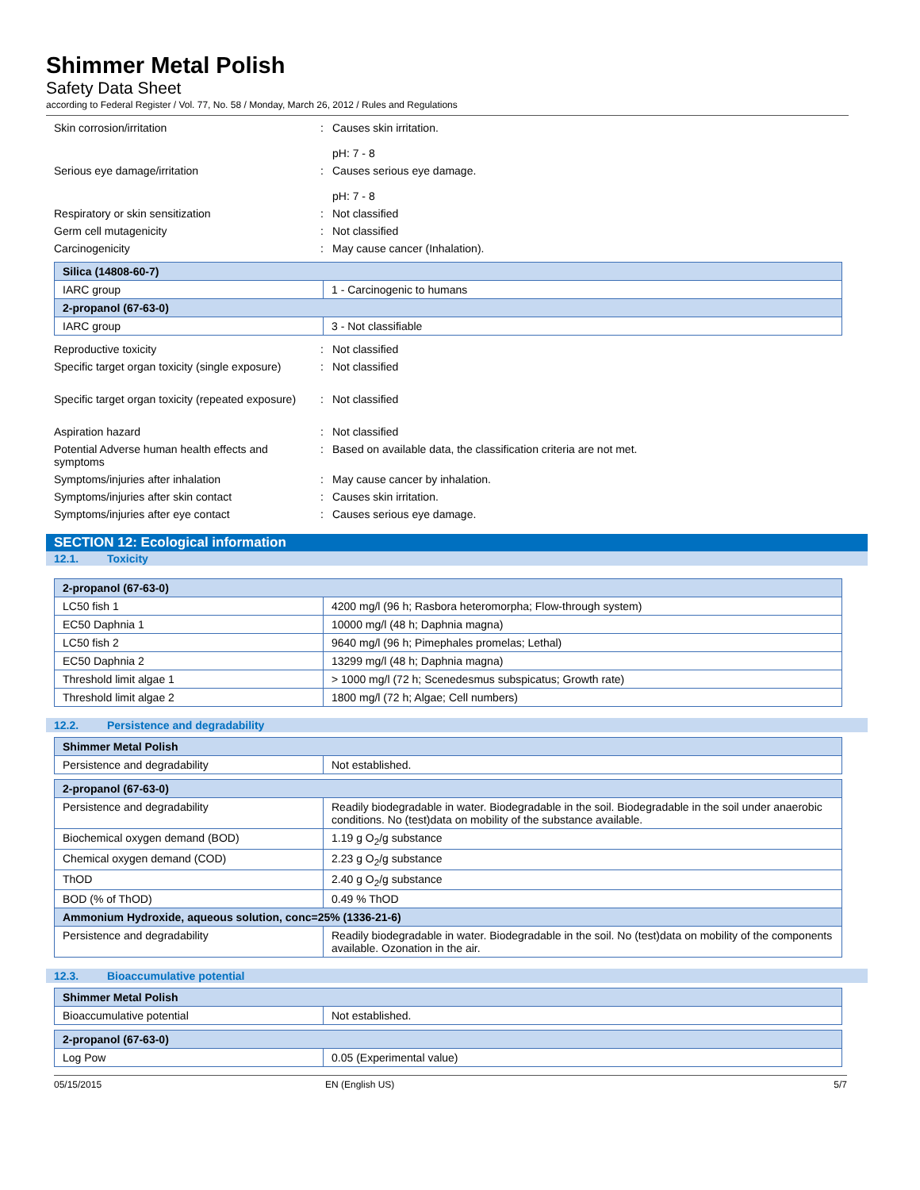Shimmer Metal Polish
Safety Data Sheet
according to Federal Register / Vol. 77, No. 58 / Monday, March 26, 2012 / Rules and Regulations
| Skin corrosion/irritation | : | Causes skin irritation. pH: 7 - 8 |
| Serious eye damage/irritation | : | Causes serious eye damage. pH: 7 - 8 |
| Respiratory or skin sensitization | : | Not classified |
| Germ cell mutagenicity | : | Not classified |
| Carcinogenicity | : | May cause cancer (Inhalation). |
| Silica (14808-60-7) | |
| --- | --- |
| IARC group | 1 - Carcinogenic to humans |
| 2-propanol (67-63-0) | |
| IARC group | 3 - Not classifiable |
| Reproductive toxicity | : | Not classified |
| Specific target organ toxicity (single exposure) | : | Not classified |
| Specific target organ toxicity (repeated exposure) | : | Not classified |
| Aspiration hazard | : | Not classified |
| Potential Adverse human health effects and symptoms | : | Based on available data, the classification criteria are not met. |
| Symptoms/injuries after inhalation | : | May cause cancer by inhalation. |
| Symptoms/injuries after skin contact | : | Causes skin irritation. |
| Symptoms/injuries after eye contact | : | Causes serious eye damage. |
SECTION 12: Ecological information
12.1. Toxicity
| 2-propanol (67-63-0) | |
| --- | --- |
| LC50 fish 1 | 4200 mg/l (96 h; Rasbora heteromorpha; Flow-through system) |
| EC50 Daphnia 1 | 10000 mg/l (48 h; Daphnia magna) |
| LC50 fish 2 | 9640 mg/l (96 h; Pimephales promelas; Lethal) |
| EC50 Daphnia 2 | 13299 mg/l (48 h; Daphnia magna) |
| Threshold limit algae 1 | > 1000 mg/l (72 h; Scenedesmus subspicatus; Growth rate) |
| Threshold limit algae 2 | 1800 mg/l (72 h; Algae; Cell numbers) |
12.2. Persistence and degradability
| Shimmer Metal Polish | |
| --- | --- |
| Persistence and degradability | Not established. |
| 2-propanol (67-63-0) | |
| --- | --- |
| Persistence and degradability | Readily biodegradable in water. Biodegradable in the soil. Biodegradable in the soil under anaerobic conditions. No (test)data on mobility of the substance available. |
| Biochemical oxygen demand (BOD) | 1.19 g O<sub>2</sub>/g substance |
| Chemical oxygen demand (COD) | 2.23 g O<sub>2</sub>/g substance |
| ThOD | 2.40 g O<sub>2</sub>/g substance |
| BOD (% of ThOD) | 0.49 % ThOD |
| Ammonium Hydroxide, aqueous solution, conc=25% (1336-21-6) | |
| Persistence and degradability | Readily biodegradable in water. Biodegradable in the soil. No (test)data on mobility of the components available. Ozonation in the air. |
12.3. Bioaccumulative potential
| Shimmer Metal Polish | |
| --- | --- |
| Bioaccumulative potential | Not established. |
| 2-propanol (67-63-0) | |
| --- | --- |
| Log Pow | 0.05 (Experimental value) |
05/15/2015 EN (English US) 5/7